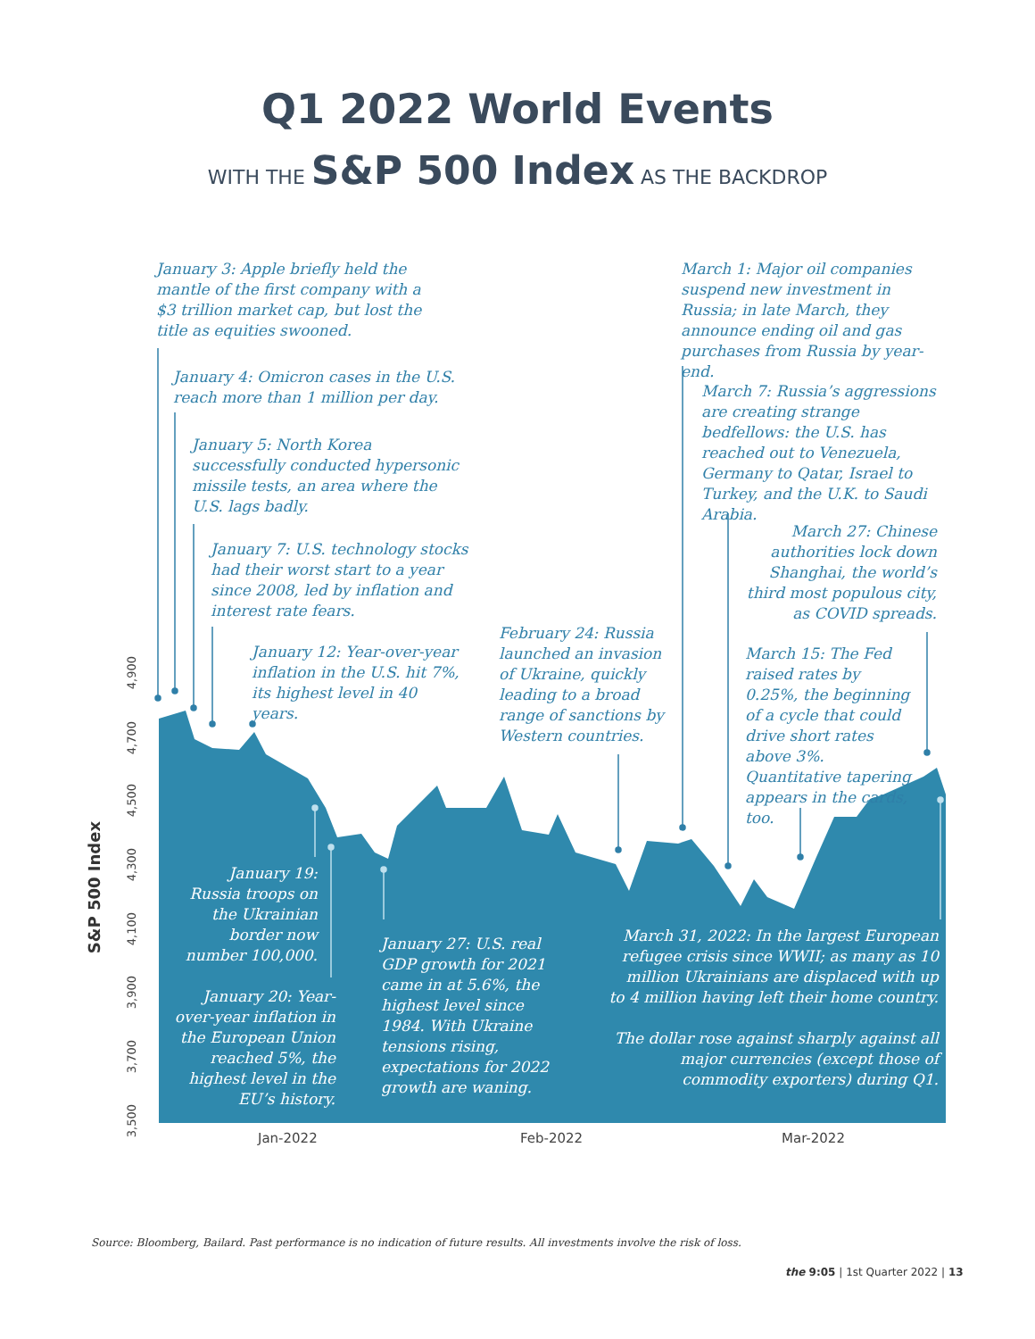Q1 2022 World Events
WITH THE S&P 500 Index AS THE BACKDROP
January 3: Apple briefly held the mantle of the first company with a $3 trillion market cap, but lost the title as equities swooned.
January 4: Omicron cases in the U.S. reach more than 1 million per day.
January 5: North Korea successfully conducted hypersonic missile tests, an area where the U.S. lags badly.
January 7: U.S. technology stocks had their worst start to a year since 2008, led by inflation and interest rate fears.
January 12: Year-over-year inflation in the U.S. hit 7%, its highest level in 40 years.
February 24: Russia launched an invasion of Ukraine, quickly leading to a broad range of sanctions by Western countries.
March 1: Major oil companies suspend new investment in Russia; in late March, they announce ending oil and gas purchases from Russia by year-end.
March 7: Russia’s aggressions are creating strange bedfellows: the U.S. has reached out to Venezuela, Germany to Qatar, Israel to Turkey, and the U.K. to Saudi Arabia.
March 27: Chinese authorities lock down Shanghai, the world’s third most populous city, as COVID spreads.
March 15: The Fed raised rates by 0.25%, the beginning of a cycle that could drive short rates above 3%. Quantitative tapering appears in the cards, too.
January 19: Russia troops on the Ukrainian border now number 100,000.
January 20: Year-over-year inflation in the European Union reached 5%, the highest level in the EU’s history.
January 27: U.S. real GDP growth for 2021 came in at 5.6%, the highest level since 1984. With Ukraine tensions rising, expectations for 2022 growth are waning.
March 31, 2022: In the largest European refugee crisis since WWII; as many as 10 million Ukrainians are displaced with up to 4 million having left their home country.
The dollar rose against sharply against all major currencies (except those of commodity exporters) during Q1.
S&P 500 Index
4,900
4,700
4,500
4,300
4,100
3,900
3,700
3,500
Jan-2022 Feb-2022 Mar-2022
Source: Bloomberg, Bailard. Past performance is no indication of future results. All investments involve the risk of loss.
the 9:05 | 1st Quarter 2022 | 13